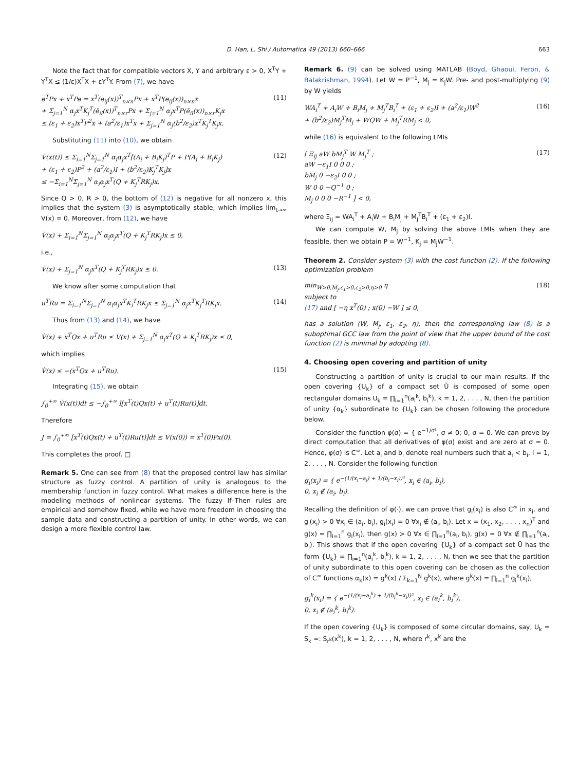D. Han, L. Shi / Automatica 49 (2013) 660–666
663
Note the fact that for compatible vectors X, Y and arbitrary ε > 0, X<sup>T</sup>Y + Y<sup>T</sup>X ≤ (1/ε)X<sup>T</sup>X + εY<sup>T</sup>Y. From (7), we have
e<sup>T</sup>Px + x<sup>T</sup>Pe = x<sup>T</sup>(e<sub>ij</sub>(x))<sup>T</sup><sub>n×n</sub>Px + x<sup>T</sup>P(e<sub>ij</sub>(x))<sub>n×n</sub>x
+ Σ<sub>j=1</sub><sup>N</sup> α<sub>j</sub>x<sup>T</sup>K<sub>j</sub><sup>T</sup>(ē<sub>il</sub>(x))<sup>T</sup><sub>n×r</sub>Px + Σ<sub>j=1</sub><sup>N</sup> α<sub>j</sub>x<sup>T</sup>P(ē<sub>il</sub>(x))<sub>n×r</sub>K<sub>j</sub>x
≤ (ε<sub>1</sub> + ε<sub>2</sub>)x<sup>T</sup>P<sup>2</sup>x + (a<sup>2</sup>/ε<sub>1</sub>)x<sup>T</sup>x + Σ<sub>j=1</sub><sup>N</sup> α<sub>j</sub>(b<sup>2</sup>/ε<sub>2</sub>)x<sup>T</sup>K<sub>j</sub><sup>T</sup>K<sub>j</sub>x. (11)
Substituting (11) into (10), we obtain
V̇(x(t)) ≤ Σ<sub>i=1</sub><sup>N</sup>Σ<sub>j=1</sub><sup>N</sup> α<sub>i</sub>α<sub>j</sub>x<sup>T</sup>[(A<sub>i</sub> + B<sub>i</sub>K<sub>j</sub>)<sup>T</sup>P + P(A<sub>i</sub> + B<sub>i</sub>K<sub>j</sub>)
+ (ε<sub>1</sub> + ε<sub>2</sub>)P<sup>2</sup> + (a<sup>2</sup>/ε<sub>1</sub>)I + (b<sup>2</sup>/ε<sub>2</sub>)K<sub>j</sub><sup>T</sup>K<sub>j</sub>]x
≤ −Σ<sub>i=1</sub><sup>N</sup>Σ<sub>j=1</sub><sup>N</sup> α<sub>i</sub>α<sub>j</sub>x<sup>T</sup>(Q + K<sub>j</sub><sup>T</sup>RK<sub>j</sub>)x. (12)
Since Q > 0, R > 0, the bottom of (12) is negative for all nonzero x, this implies that the system (3) is asymptotically stable, which implies lim<sub>t→∞</sub> V(x) = 0. Moreover, from (12), we have
V̇(x) + Σ<sub>i=1</sub><sup>N</sup>Σ<sub>j=1</sub><sup>N</sup> α<sub>i</sub>α<sub>j</sub>x<sup>T</sup>(Q + K<sub>j</sub><sup>T</sup>RK<sub>j</sub>)x ≤ 0,
i.e.,
V̇(x) + Σ<sub>j=1</sub><sup>N</sup> α<sub>j</sub>x<sup>T</sup>(Q + K<sub>j</sub><sup>T</sup>RK<sub>j</sub>)x ≤ 0. (13)
We know after some computation that
u<sup>T</sup>Ru = Σ<sub>i=1</sub><sup>N</sup>Σ<sub>j=1</sub><sup>N</sup> α<sub>i</sub>α<sub>j</sub>x<sup>T</sup>K<sub>i</sub><sup>T</sup>RK<sub>j</sub>x ≤ Σ<sub>j=1</sub><sup>N</sup> α<sub>j</sub>x<sup>T</sup>K<sub>j</sub><sup>T</sup>RK<sub>j</sub>x. (14)
Thus from (13) and (14), we have
V̇(x) + x<sup>T</sup>Qx + u<sup>T</sup>Ru ≤ V̇(x) + Σ<sub>j=1</sub><sup>N</sup> α<sub>j</sub>x<sup>T</sup>(Q + K<sub>j</sub><sup>T</sup>RK<sub>j</sub>)x ≤ 0,
which implies
V̇(x) ≤ −(x<sup>T</sup>Qx + u<sup>T</sup>Ru). (15)
Integrating (15), we obtain
∫<sub>0</sub><sup>+∞</sup> V̇(x(t))dt ≤ −∫<sub>0</sub><sup>+∞</sup> l[x<sup>T</sup>(t)Qx(t) + u<sup>T</sup>(t)Ru(t)]dt.
Therefore
J = ∫<sub>0</sub><sup>+∞</sup> [x<sup>T</sup>(t)Qx(t) + u<sup>T</sup>(t)Ru(t)]dt ≤ V(x(0)) = x<sup>T</sup>(0)Px(0).
This completes the proof. □
Remark 5. One can see from (8) that the proposed control law has similar structure as fuzzy control. A partition of unity is analogous to the membership function in fuzzy control. What makes a difference here is the modeling methods of nonlinear systems. The fuzzy If–Then rules are empirical and somehow fixed, while we have more freedom in choosing the sample data and constructing a partition of unity. In other words, we can design a more flexible control law.
Remark 6. (9) can be solved using MATLAB (Boyd, Ghaoui, Feron, & Balakrishman, 1994). Let W = P<sup>−1</sup>, M<sub>j</sub> = K<sub>j</sub>W. Pre- and post-multiplying (9) by W yields
WA<sub>i</sub><sup>T</sup> + A<sub>i</sub>W + B<sub>i</sub>M<sub>j</sub> + M<sub>j</sub><sup>T</sup>B<sub>i</sub><sup>T</sup> + (ε<sub>1</sub> + ε<sub>2</sub>)I + (a<sup>2</sup>/ε<sub>1</sub>)W<sup>2</sup>
+ (b<sup>2</sup>/ε<sub>2</sub>)M<sub>j</sub><sup>T</sup>M<sub>j</sub> + WQW + M<sub>j</sub><sup>T</sup>RM<sub>j</sub> < 0, (16)
while (16) is equivalent to the following LMIs
[ Ξ<sub>ij</sub> aW bM<sub>j</sub><sup>T</sup> W M<sub>j</sub><sup>T</sup> ;
aW −ε<sub>1</sub>I 0 0 0 ;
bM<sub>j</sub> 0 −ε<sub>2</sub>I 0 0 ;
W 0 0 −Q<sup>−1</sup> 0 ;
M<sub>j</sub> 0 0 0 −R<sup>−1</sup> ] < 0, (17)
where Ξ<sub>ij</sub> = WA<sub>i</sub><sup>T</sup> + A<sub>i</sub>W + B<sub>i</sub>M<sub>j</sub> + M<sub>j</sub><sup>T</sup>B<sub>i</sub><sup>T</sup> + (ε<sub>1</sub> + ε<sub>2</sub>)I.
We can compute W, M<sub>j</sub> by solving the above LMIs when they are feasible, then we obtain P = W<sup>−1</sup>, K<sub>j</sub> = M<sub>j</sub>W<sup>−1</sup>.
Theorem 2. Consider system (3) with the cost function (2). If the following optimization problem
min<sub>W>0,M<sub>j</sub>,ε<sub>1</sub>>0,ε<sub>2</sub>>0,η>0</sub> η
subject to
(17) and [ −η x<sup>T</sup>(0) ; x(0) −W ] ≤ 0, (18)
has a solution (W, M<sub>j</sub>, ε<sub>1</sub>, ε<sub>2</sub>, η), then the corresponding law (8) is a suboptimal GCC law from the point of view that the upper bound of the cost function (2) is minimal by adopting (8).
4. Choosing open covering and partition of unity
Constructing a partition of unity is crucial to our main results. If the open covering {U<sub>k</sub>} of a compact set Ū is composed of some open rectangular domains U<sub>k</sub> = ∏<sub>i=1</sub><sup>n</sup>(a<sub>i</sub><sup>k</sup>, b<sub>i</sub><sup>k</sup>), k = 1, 2, . . . , N, then the partition of unity {α<sub>k</sub>} subordinate to {U<sub>k</sub>} can be chosen following the procedure below.
Consider the function φ(σ) = { e<sup>−1/σ²</sup>, σ ≠ 0; 0, σ = 0. We can prove by direct computation that all derivatives of φ(σ) exist and are zero at σ = 0. Hence, φ(σ) is C<sup>∞</sup>. Let a<sub>i</sub> and b<sub>i</sub> denote real numbers such that a<sub>i</sub> < b<sub>i</sub>, i = 1, 2, . . . , N. Consider the following function
g<sub>i</sub>(x<sub>i</sub>) = { e<sup>−(1/(x<sub>i</sub>−a<sub>i</sub>) + 1/(b<sub>i</sub>−x<sub>i</sub>))²</sup>, x<sub>i</sub> ∈ (a<sub>i</sub>, b<sub>i</sub>),
0, x<sub>i</sub> ∉ (a<sub>i</sub>, b<sub>i</sub>).
Recalling the definition of φ(·), we can prove that g<sub>i</sub>(x<sub>i</sub>) is also C<sup>∞</sup> in x<sub>i</sub>, and g<sub>i</sub>(x<sub>i</sub>) > 0 ∀x<sub>i</sub> ∈ (a<sub>i</sub>, b<sub>i</sub>), g<sub>i</sub>(x<sub>i</sub>) = 0 ∀x<sub>i</sub> ∉ (a<sub>i</sub>, b<sub>i</sub>). Let x = (x<sub>1</sub>, x<sub>2</sub>, . . . , x<sub>n</sub>)<sup>T</sup> and g(x) = ∏<sub>i=1</sub><sup>n</sup> g<sub>i</sub>(x<sub>i</sub>), then g(x) > 0 ∀x ∈ ∏<sub>i=1</sub><sup>n</sup>(a<sub>i</sub>, b<sub>i</sub>), g(x) = 0 ∀x ∉ ∏<sub>i=1</sub><sup>n</sup>(a<sub>i</sub>, b<sub>i</sub>). This shows that if the open covering {U<sub>k</sub>} of a compact set Ū has the form {U<sub>k</sub>} = ∏<sub>i=1</sub><sup>n</sup>(a<sub>i</sub><sup>k</sup>, b<sub>i</sub><sup>k</sup>), k = 1, 2, . . . , N, then we see that the partition of unity subordinate to this open covering can be chosen as the collection of C<sup>∞</sup> functions α<sub>k</sub>(x) = g<sup>k</sup>(x) / Σ<sub>k=1</sub><sup>N</sup> g<sup>k</sup>(x), where g<sup>k</sup>(x) = ∏<sub>i=1</sub><sup>n</sup> g<sub>i</sub><sup>k</sup>(x<sub>i</sub>),
g<sub>i</sub><sup>k</sup>(x<sub>i</sub>) = { e<sup>−(1/(x<sub>i</sub>−a<sub>i</sub><sup>k</sup>) + 1/(b<sub>i</sub><sup>k</sup>−x<sub>i</sub>))²</sup>, x<sub>i</sub> ∈ (a<sub>i</sub><sup>k</sup>, b<sub>i</sub><sup>k</sup>),
0, x<sub>i</sub> ∉ (a<sub>i</sub><sup>k</sup>, b<sub>i</sub><sup>k</sup>).
If the open covering {U<sub>k</sub>} is composed of some circular domains, say, U<sub>k</sub> = S<sub>k</sub> =: S<sub>r<sup>k</sup></sub>(x<sup>k</sup>), k = 1, 2, . . . , N, where r<sup>k</sup>, x<sup>k</sup> are the